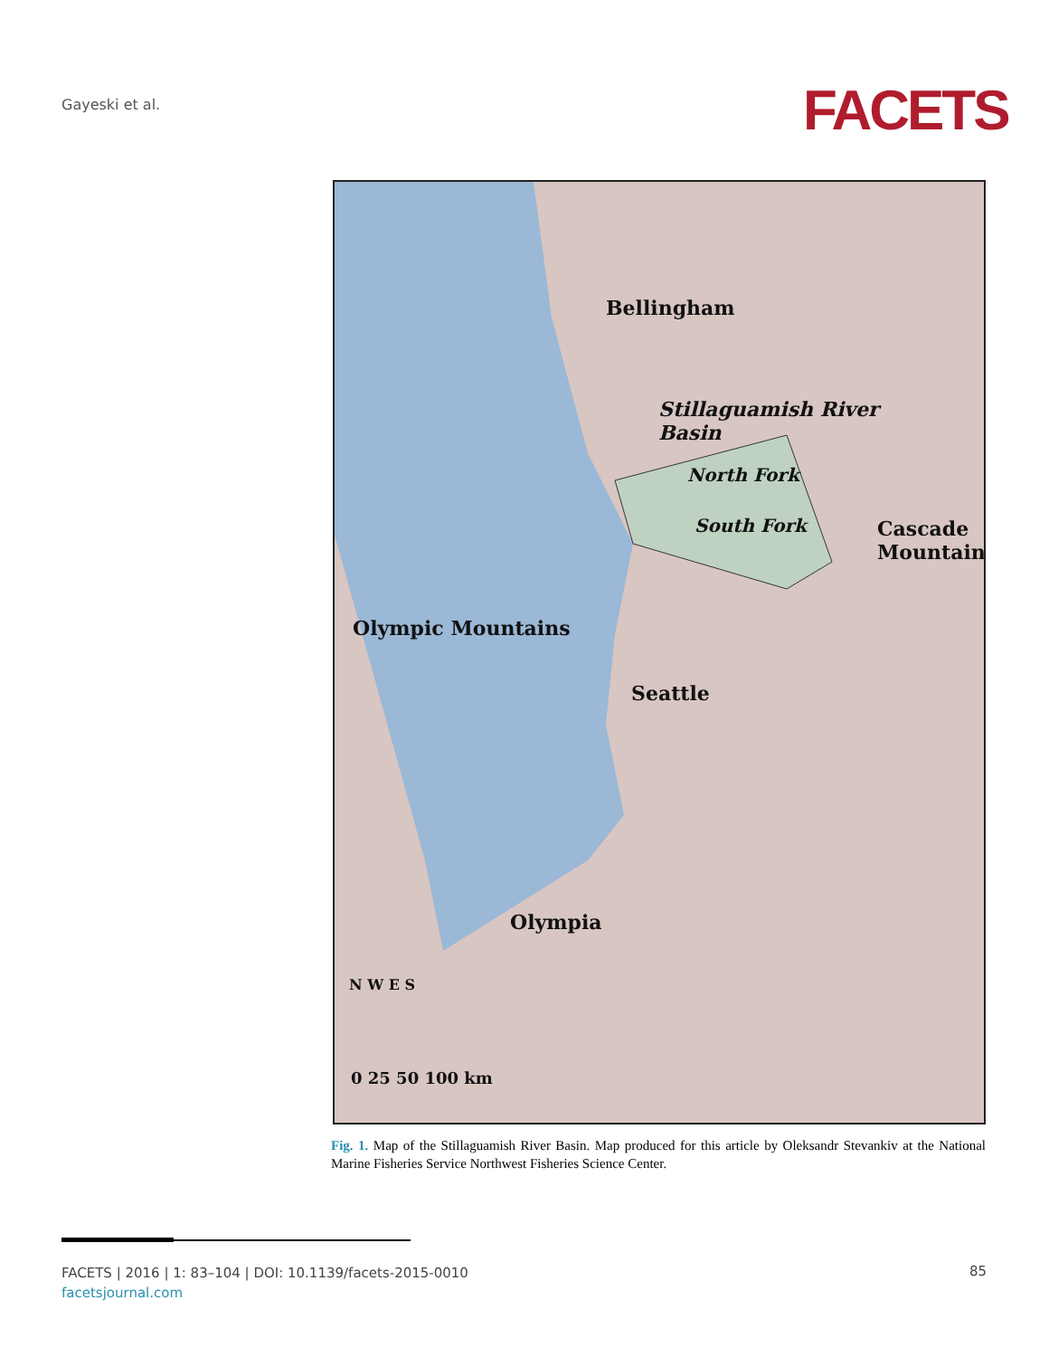Gayeski et al. FACETS
Bellingham
Stillaguamish River
Basin
North Fork
South Fork
Seattle
Olympia
Olympic Mountains
Cascade Mountains
N W E S
0 25 50 100 km
Fig. 1. Map of the Stillaguamish River Basin. Map produced for this article by Oleksandr Stevankiv at the National Marine Fisheries Service Northwest Fisheries Science Center.
FACETS | 2016 | 1: 83–104 | DOI: 10.1139/facets-2015-0010
facetsjournal.com
85